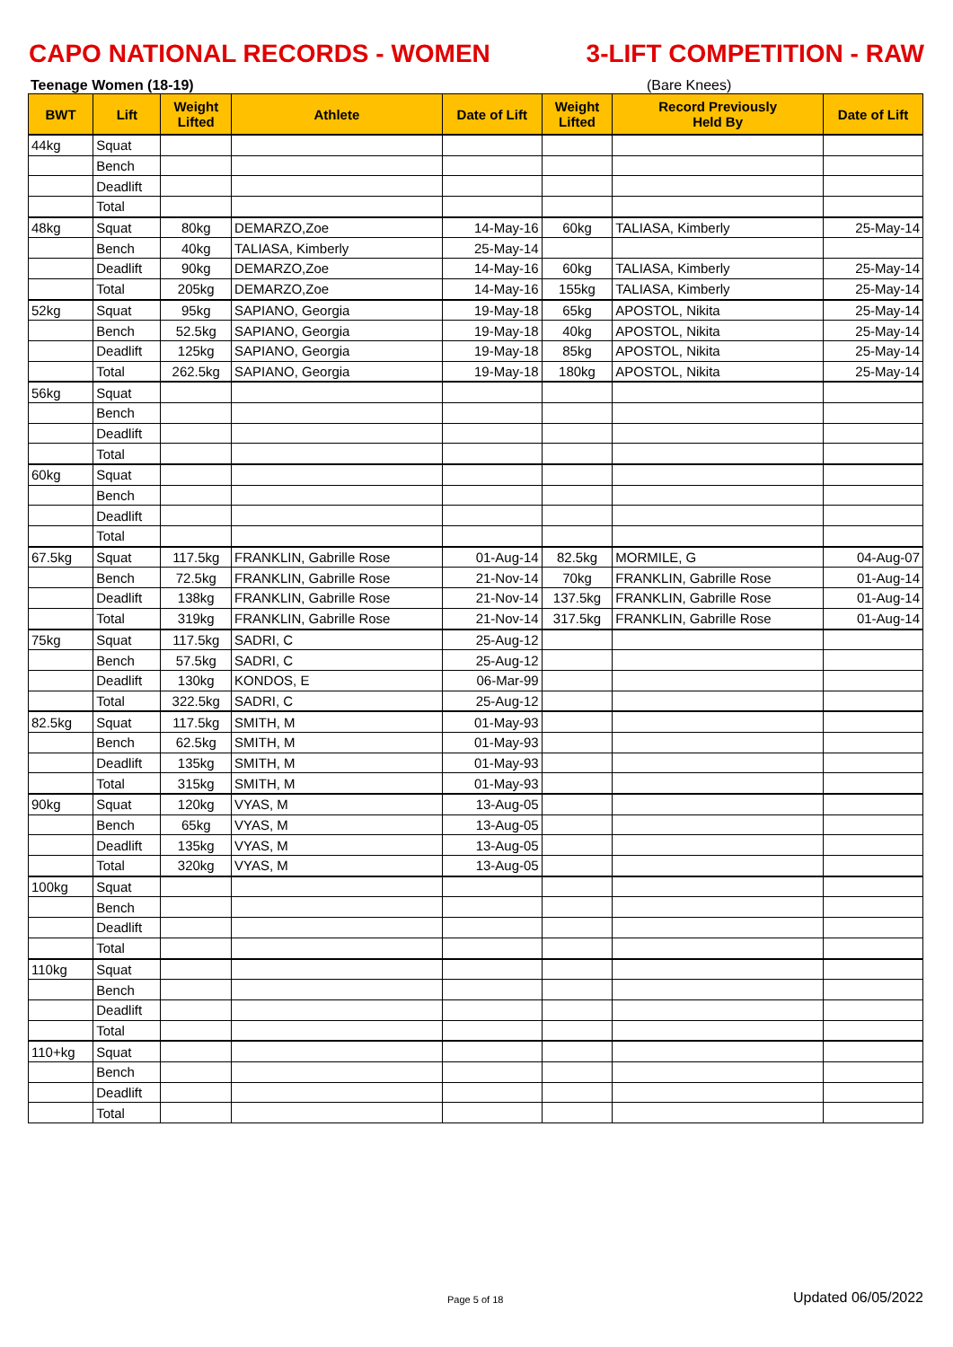CAPO NATIONAL RECORDS - WOMEN 3-LIFT COMPETITION - RAW
Teenage Women (18-19) (Bare Knees)
| BWT | Lift | Weight Lifted | Athlete | Date of Lift | Weight Lifted | Record Previously Held By | Date of Lift |
| --- | --- | --- | --- | --- | --- | --- | --- |
| 44kg | Squat | | | | | | |
| | Bench | | | | | | |
| | Deadlift | | | | | | |
| | Total | | | | | | |
| 48kg | Squat | 80kg | DEMARZO,Zoe | 14-May-16 | 60kg | TALIASA, Kimberly | 25-May-14 |
| | Bench | 40kg | TALIASA, Kimberly | 25-May-14 | | | |
| | Deadlift | 90kg | DEMARZO,Zoe | 14-May-16 | 60kg | TALIASA, Kimberly | 25-May-14 |
| | Total | 205kg | DEMARZO,Zoe | 14-May-16 | 155kg | TALIASA, Kimberly | 25-May-14 |
| 52kg | Squat | 95kg | SAPIANO, Georgia | 19-May-18 | 65kg | APOSTOL, Nikita | 25-May-14 |
| | Bench | 52.5kg | SAPIANO, Georgia | 19-May-18 | 40kg | APOSTOL, Nikita | 25-May-14 |
| | Deadlift | 125kg | SAPIANO, Georgia | 19-May-18 | 85kg | APOSTOL, Nikita | 25-May-14 |
| | Total | 262.5kg | SAPIANO, Georgia | 19-May-18 | 180kg | APOSTOL, Nikita | 25-May-14 |
| 56kg | Squat | | | | | | |
| | Bench | | | | | | |
| | Deadlift | | | | | | |
| | Total | | | | | | |
| 60kg | Squat | | | | | | |
| | Bench | | | | | | |
| | Deadlift | | | | | | |
| | Total | | | | | | |
| 67.5kg | Squat | 117.5kg | FRANKLIN, Gabrille Rose | 01-Aug-14 | 82.5kg | MORMILE, G | 04-Aug-07 |
| | Bench | 72.5kg | FRANKLIN, Gabrille Rose | 21-Nov-14 | 70kg | FRANKLIN, Gabrille Rose | 01-Aug-14 |
| | Deadlift | 138kg | FRANKLIN, Gabrille Rose | 21-Nov-14 | 137.5kg | FRANKLIN, Gabrille Rose | 01-Aug-14 |
| | Total | 319kg | FRANKLIN, Gabrille Rose | 21-Nov-14 | 317.5kg | FRANKLIN, Gabrille Rose | 01-Aug-14 |
| 75kg | Squat | 117.5kg | SADRI, C | 25-Aug-12 | | | |
| | Bench | 57.5kg | SADRI, C | 25-Aug-12 | | | |
| | Deadlift | 130kg | KONDOS, E | 06-Mar-99 | | | |
| | Total | 322.5kg | SADRI, C | 25-Aug-12 | | | |
| 82.5kg | Squat | 117.5kg | SMITH, M | 01-May-93 | | | |
| | Bench | 62.5kg | SMITH, M | 01-May-93 | | | |
| | Deadlift | 135kg | SMITH, M | 01-May-93 | | | |
| | Total | 315kg | SMITH, M | 01-May-93 | | | |
| 90kg | Squat | 120kg | VYAS, M | 13-Aug-05 | | | |
| | Bench | 65kg | VYAS, M | 13-Aug-05 | | | |
| | Deadlift | 135kg | VYAS, M | 13-Aug-05 | | | |
| | Total | 320kg | VYAS, M | 13-Aug-05 | | | |
| 100kg | Squat | | | | | | |
| | Bench | | | | | | |
| | Deadlift | | | | | | |
| | Total | | | | | | |
| 110kg | Squat | | | | | | |
| | Bench | | | | | | |
| | Deadlift | | | | | | |
| | Total | | | | | | |
| 110+kg | Squat | | | | | | |
| | Bench | | | | | | |
| | Deadlift | | | | | | |
| | Total | | | | | | |
Page 5 of 18 Updated 06/05/2022